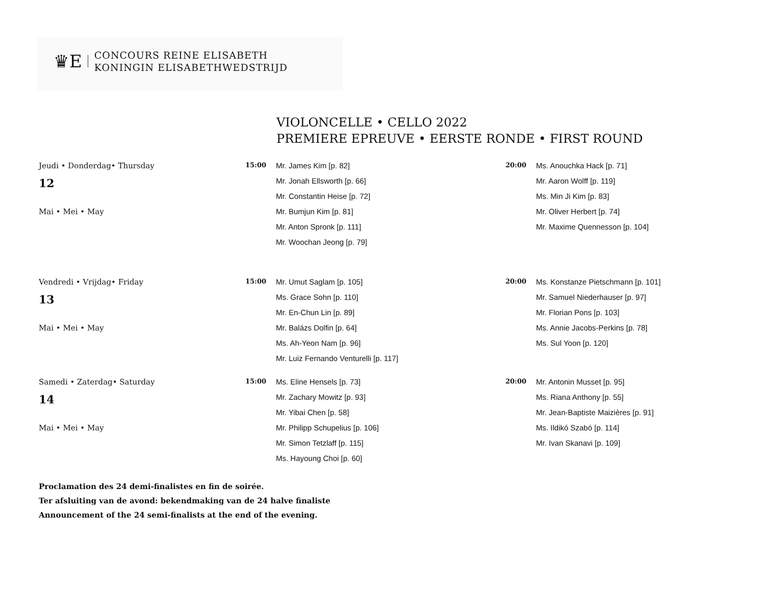♛E
CONCOURS REINE ELISABETH
KONINGIN ELISABETHWEDSTRIJD
VIOLONCELLE • CELLO 2022
PREMIERE EPREUVE • EERSTE RONDE • FIRST ROUND
| Jeudi • Donderdag• Thursday | 15:00 | Mr. James Kim [p. 82] | 20:00 | Ms. Anouchka Hack [p. 71] |
| 12 | | Mr. Jonah Ellsworth [p. 66] | | Mr. Aaron Wolff [p. 119] |
| | | Mr. Constantin Heise [p. 72] | | Ms. Min Ji Kim [p. 83] |
| Mai • Mei • May | | Mr. Bumjun Kim [p. 81] | | Mr. Oliver Herbert [p. 74] |
| | | Mr. Anton Spronk [p. 111] | | Mr. Maxime Quennesson [p. 104] |
| | | Mr. Woochan Jeong [p. 79] | | |
| Vendredi • Vrijdag• Friday | 15:00 | Mr. Umut Saglam [p. 105] | 20:00 | Ms. Konstanze Pietschmann [p. 101] |
| 13 | | Ms. Grace Sohn [p. 110] | | Mr. Samuel Niederhauser [p. 97] |
| | | Mr. En-Chun Lin [p. 89] | | Mr. Florian Pons [p. 103] |
| Mai • Mei • May | | Mr. Balázs Dolfin [p. 64] | | Ms. Annie Jacobs-Perkins [p. 78] |
| | | Ms. Ah-Yeon Nam [p. 96] | | Ms. Sul Yoon [p. 120] |
| | | Mr. Luiz Fernando Venturelli [p. 117] | | |
| Samedi • Zaterdag• Saturday | 15:00 | Ms. Eline Hensels [p. 73] | 20:00 | Mr. Antonin Musset [p. 95] |
| 14 | | Mr. Zachary Mowitz [p. 93] | | Ms. Riana Anthony [p. 55] |
| | | Mr. Yibai Chen [p. 58] | | Mr. Jean-Baptiste Maizières [p. 91] |
| Mai • Mei • May | | Mr. Philipp Schupelius [p. 106] | | Ms. Ildikó Szabó [p. 114] |
| | | Mr. Simon Tetzlaff [p. 115] | | Mr. Ivan Skanavi [p. 109] |
| | | Ms. Hayoung Choi [p. 60] | | |
Proclamation des 24 demi-finalistes en fin de soirée.
Ter afsluiting van de avond: bekendmaking van de 24 halve finaliste
Announcement of the 24 semi-finalists at the end of the evening.